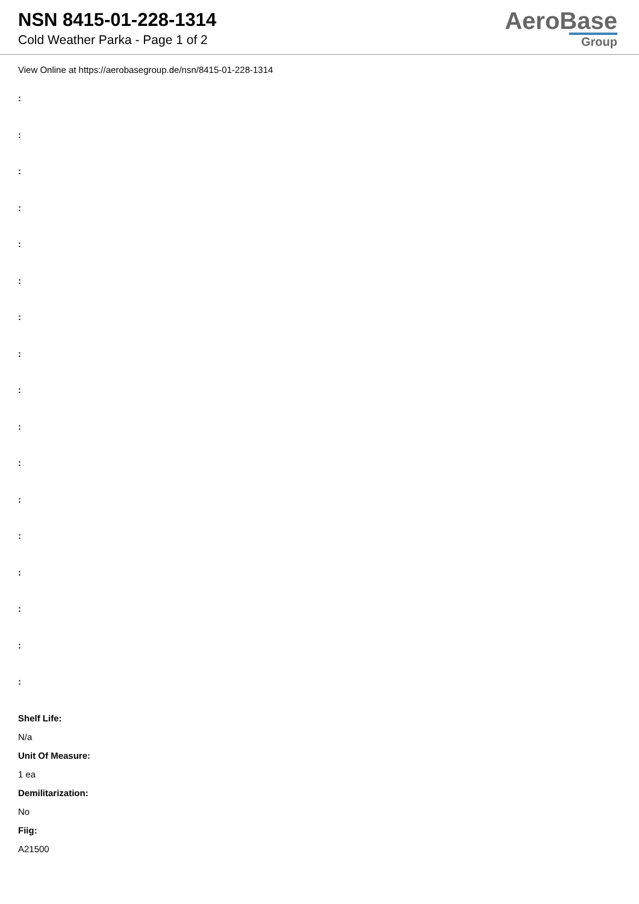NSN 8415-01-228-1314
Cold Weather Parka - Page 1 of 2
AeroBase
Group
View Online at https://aerobasegroup.de/nsn/8415-01-228-1314
:
:
:
:
:
:
:
:
:
:
:
:
:
:
:
:
:
Shelf Life:
N/a
Unit Of Measure:
1 ea
Demilitarization:
No
Fiig:
A21500